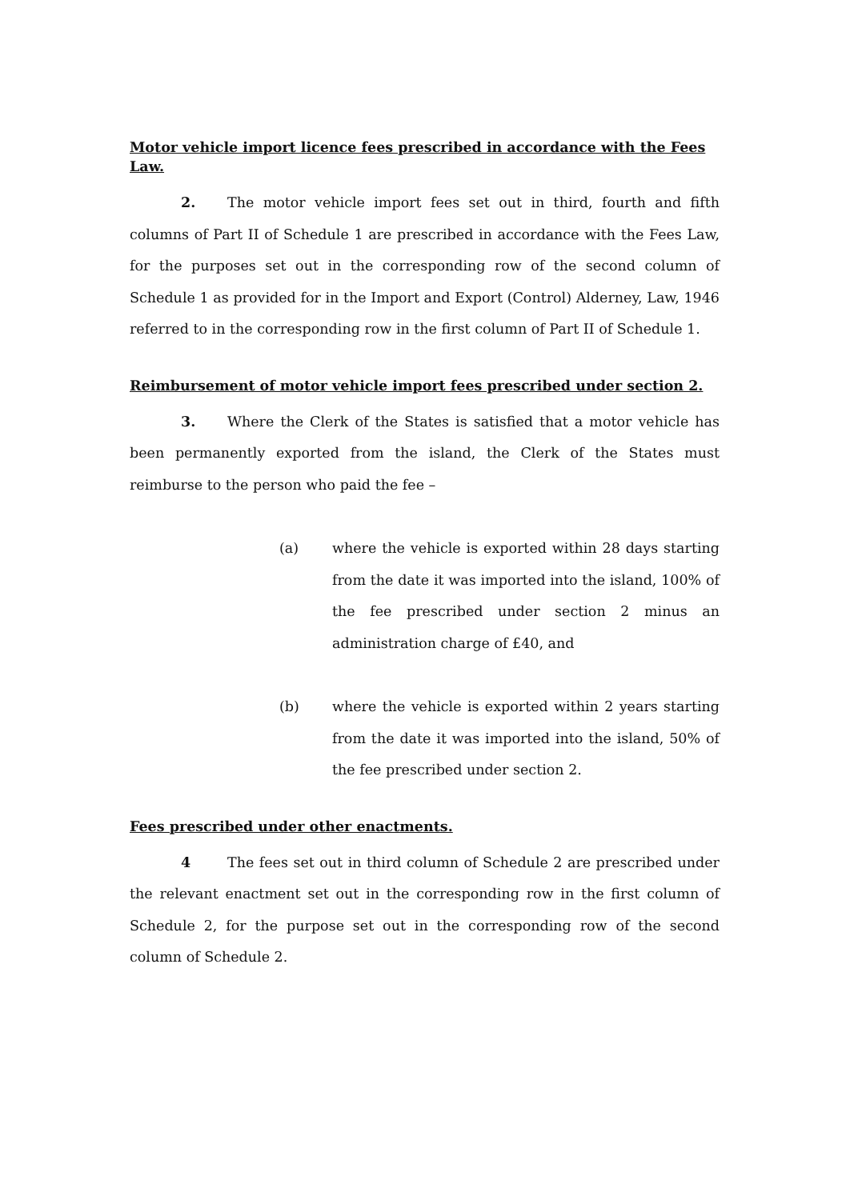Motor vehicle import licence fees prescribed in accordance with the Fees Law.
2. The motor vehicle import fees set out in third, fourth and fifth columns of Part II of Schedule 1 are prescribed in accordance with the Fees Law, for the purposes set out in the corresponding row of the second column of Schedule 1 as provided for in the Import and Export (Control) Alderney, Law, 1946 referred to in the corresponding row in the first column of Part II of Schedule 1.
Reimbursement of motor vehicle import fees prescribed under section 2.
3. Where the Clerk of the States is satisfied that a motor vehicle has been permanently exported from the island, the Clerk of the States must reimburse to the person who paid the fee –
(a) where the vehicle is exported within 28 days starting from the date it was imported into the island, 100% of the fee prescribed under section 2 minus an administration charge of £40, and
(b) where the vehicle is exported within 2 years starting from the date it was imported into the island, 50% of the fee prescribed under section 2.
Fees prescribed under other enactments.
4 The fees set out in third column of Schedule 2 are prescribed under the relevant enactment set out in the corresponding row in the first column of Schedule 2, for the purpose set out in the corresponding row of the second column of Schedule 2.